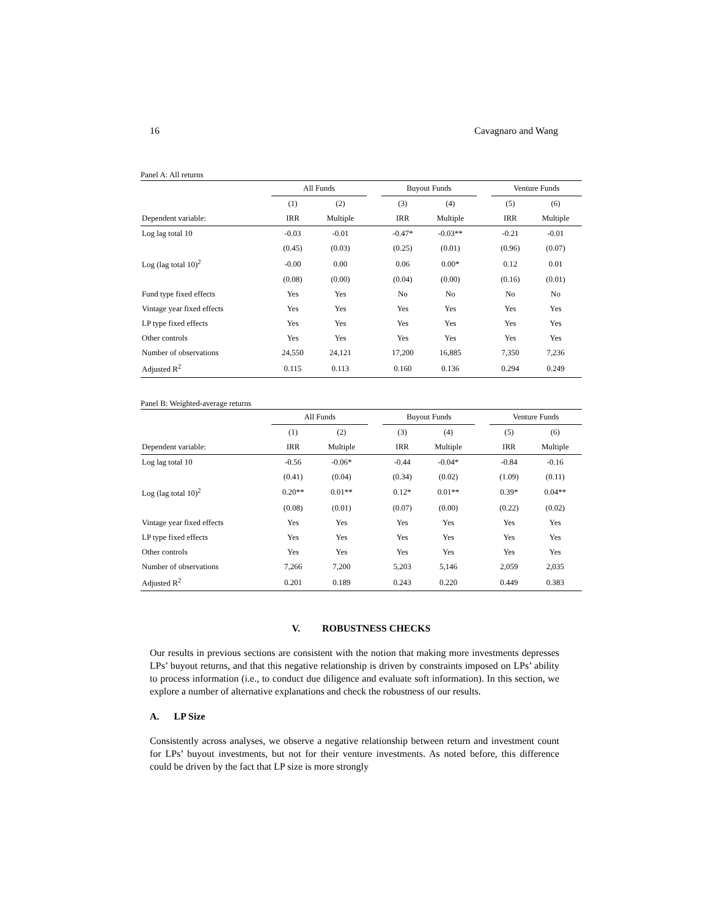16 Cavagnaro and Wang
Panel A: All returns
| | All Funds | | | Buyout Funds | | | Venture Funds | |
| --- | --- | --- | --- | --- | --- | --- | --- | --- |
| | (1) | (2) | | (3) | (4) | | (5) | (6) |
| Dependent variable: | IRR | Multiple | | IRR | Multiple | | IRR | Multiple |
| Log lag total 10 | -0.03 | -0.01 | | -0.47* | -0.03** | | -0.21 | -0.01 |
| | (0.45) | (0.03) | | (0.25) | (0.01) | | (0.96) | (0.07) |
| Log (lag total 10)<sup>2</sup> | -0.00 | 0.00 | | 0.06 | 0.00* | | 0.12 | 0.01 |
| | (0.08) | (0.00) | | (0.04) | (0.00) | | (0.16) | (0.01) |
| Fund type fixed effects | Yes | Yes | | No | No | | No | No |
| Vintage year fixed effects | Yes | Yes | | Yes | Yes | | Yes | Yes |
| LP type fixed effects | Yes | Yes | | Yes | Yes | | Yes | Yes |
| Other controls | Yes | Yes | | Yes | Yes | | Yes | Yes |
| Number of observations | 24,550 | 24,121 | | 17,200 | 16,885 | | 7,350 | 7,236 |
| Adjusted R<sup>2</sup> | 0.115 | 0.113 | | 0.160 | 0.136 | | 0.294 | 0.249 |
Panel B: Weighted-average returns
| | All Funds | | | Buyout Funds | | | Venture Funds | |
| --- | --- | --- | --- | --- | --- | --- | --- | --- |
| | (1) | (2) | | (3) | (4) | | (5) | (6) |
| Dependent variable: | IRR | Multiple | | IRR | Multiple | | IRR | Multiple |
| Log lag total 10 | -0.56 | -0.06* | | -0.44 | -0.04* | | -0.84 | -0.16 |
| | (0.41) | (0.04) | | (0.34) | (0.02) | | (1.09) | (0.11) |
| Log (lag total 10)<sup>2</sup> | 0.20** | 0.01** | | 0.12* | 0.01** | | 0.39* | 0.04** |
| | (0.08) | (0.01) | | (0.07) | (0.00) | | (0.22) | (0.02) |
| Vintage year fixed effects | Yes | Yes | | Yes | Yes | | Yes | Yes |
| LP type fixed effects | Yes | Yes | | Yes | Yes | | Yes | Yes |
| Other controls | Yes | Yes | | Yes | Yes | | Yes | Yes |
| Number of observations | 7,266 | 7,200 | | 5,203 | 5,146 | | 2,059 | 2,035 |
| Adjusted R<sup>2</sup> | 0.201 | 0.189 | | 0.243 | 0.220 | | 0.449 | 0.383 |
V. ROBUSTNESS CHECKS
Our results in previous sections are consistent with the notion that making more investments depresses LPs’ buyout returns, and that this negative relationship is driven by constraints imposed on LPs’ ability to process information (i.e., to conduct due diligence and evaluate soft information). In this section, we explore a number of alternative explanations and check the robustness of our results.
A. LP Size
Consistently across analyses, we observe a negative relationship between return and investment count for LPs’ buyout investments, but not for their venture investments. As noted before, this difference could be driven by the fact that LP size is more strongly